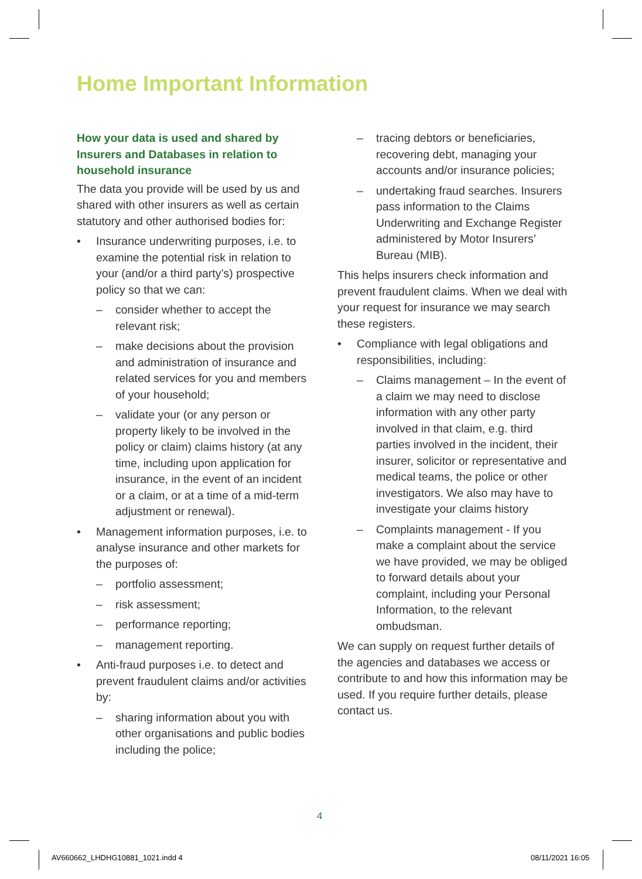Home Important Information
How your data is used and shared by Insurers and Databases in relation to household insurance
The data you provide will be used by us and shared with other insurers as well as certain statutory and other authorised bodies for:
• Insurance underwriting purposes, i.e. to examine the potential risk in relation to your (and/or a third party’s) prospective policy so that we can:
– consider whether to accept the relevant risk;
– make decisions about the provision and administration of insurance and related services for you and members of your household;
– validate your (or any person or property likely to be involved in the policy or claim) claims history (at any time, including upon application for insurance, in the event of an incident or a claim, or at a time of a mid-term adjustment or renewal).
• Management information purposes, i.e. to analyse insurance and other markets for the purposes of:
– portfolio assessment;
– risk assessment;
– performance reporting;
– management reporting.
• Anti-fraud purposes i.e. to detect and prevent fraudulent claims and/or activities by:
– sharing information about you with other organisations and public bodies including the police;
– tracing debtors or beneficiaries, recovering debt, managing your accounts and/or insurance policies;
– undertaking fraud searches. Insurers pass information to the Claims Underwriting and Exchange Register administered by Motor Insurers’ Bureau (MIB).
This helps insurers check information and prevent fraudulent claims. When we deal with your request for insurance we may search these registers.
• Compliance with legal obligations and responsibilities, including:
– Claims management – In the event of a claim we may need to disclose information with any other party involved in that claim, e.g. third parties involved in the incident, their insurer, solicitor or representative and medical teams, the police or other investigators. We also may have to investigate your claims history
– Complaints management - If you make a complaint about the service we have provided, we may be obliged to forward details about your complaint, including your Personal Information, to the relevant ombudsman.
We can supply on request further details of the agencies and databases we access or contribute to and how this information may be used. If you require further details, please contact us.
4
AV660662_LHDHG10881_1021.indd 4
08/11/2021 16:05